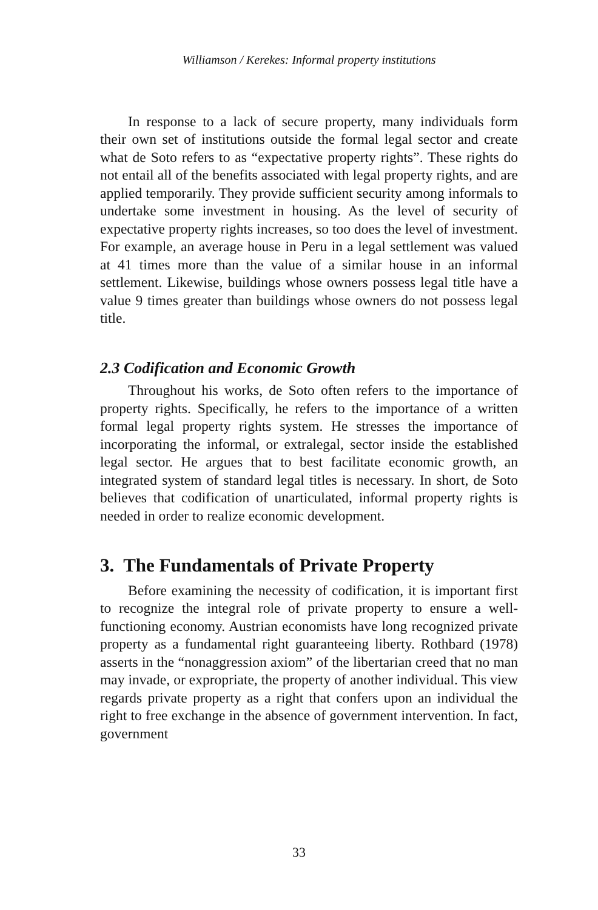Williamson / Kerekes: Informal property institutions
In response to a lack of secure property, many individuals form their own set of institutions outside the formal legal sector and create what de Soto refers to as “expectative property rights”. These rights do not entail all of the benefits associated with legal property rights, and are applied temporarily. They provide sufficient security among informals to undertake some investment in housing. As the level of security of expectative property rights increases, so too does the level of investment. For example, an average house in Peru in a legal settlement was valued at 41 times more than the value of a similar house in an informal settlement. Likewise, buildings whose owners possess legal title have a value 9 times greater than buildings whose owners do not possess legal title.
2.3 Codification and Economic Growth
Throughout his works, de Soto often refers to the importance of property rights. Specifically, he refers to the importance of a written formal legal property rights system. He stresses the importance of incorporating the informal, or extralegal, sector inside the established legal sector. He argues that to best facilitate economic growth, an integrated system of standard legal titles is necessary. In short, de Soto believes that codification of unarticulated, informal property rights is needed in order to realize economic development.
3. The Fundamentals of Private Property
Before examining the necessity of codification, it is important first to recognize the integral role of private property to ensure a well-functioning economy. Austrian economists have long recognized private property as a fundamental right guaranteeing liberty. Rothbard (1978) asserts in the “nonaggression axiom” of the libertarian creed that no man may invade, or expropriate, the property of another individual. This view regards private property as a right that confers upon an individual the right to free exchange in the absence of government intervention. In fact, government
33